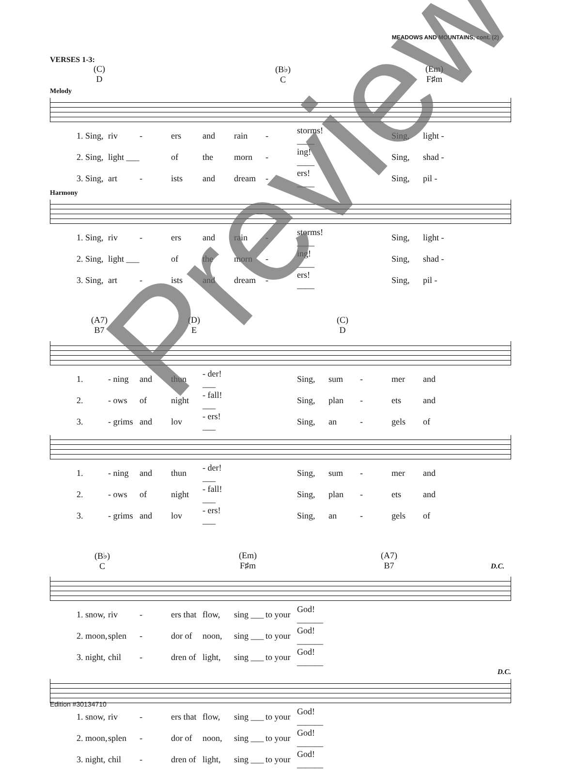MEADOWS AND MOUNTAINS, cont. (2)
VERSES 1-3:
(C)
D (B♭)
C (Em)
F♯m
Melody
| 1. Sing, | riv | - | ers | and | rain | - | storms! ____ | | | Sing, | light - |
| 2. Sing, | light ___ | | of | the | morn | - | ing! ____ | | | Sing, | shad - |
| 3. Sing, | art | - | ists | and | dream | - | ers! ____ | | | Sing, | pil - |
Harmony
| 1. Sing, | riv | - | ers | and | rain | - | storms! ____ | | | Sing, | light - |
| 2. Sing, | light ___ | | of | the | morn | - | ing! ____ | | | Sing, | shad - |
| 3. Sing, | art | - | ists | and | dream | - | ers! ____ | | | Sing, | pil - |
(A7)
B7 (D)
E (C)
D
| 1. | - ning | and | thun | - der! ___ | | | Sing, | sum | - | mer | and |
| 2. | - ows | of | night | - fall! ___ | | | Sing, | plan | - | ets | and |
| 3. | - grims | and | lov | - ers! ___ | | | Sing, | an | - | gels | of |
| 1. | - ning | and | thun | - der! ___ | | | Sing, | sum | - | mer | and |
| 2. | - ows | of | night | - fall! ___ | | | Sing, | plan | - | ets | and |
| 3. | - grims | and | lov | - ers! ___ | | | Sing, | an | - | gels | of |
(B♭)
C (Em)
F♯m (A7)
B7
D.C.
| 1. snow, | riv | - | ers that | flow, | sing ___ | to your | God! ______ |
| 2. moon, | splen | - | dor of | noon, | sing ___ | to your | God! ______ |
| 3. night, | chil | - | dren of | light, | sing ___ | to your | God! ______ |
D.C.
| 1. snow, | riv | - | ers that | flow, | sing ___ | to your | God! ______ |
| 2. moon, | splen | - | dor of | noon, | sing ___ | to your | God! ______ |
| 3. night, | chil | - | dren of | light, | sing ___ | to your | God! ______ |
Preview
Edition #30134710